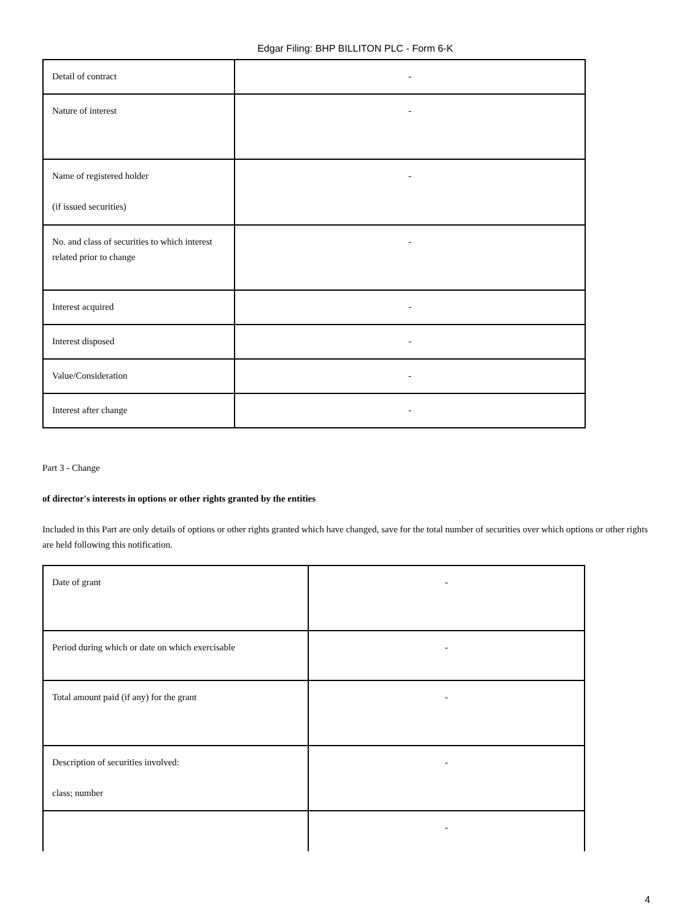Edgar Filing: BHP BILLITON PLC - Form 6-K
| Detail of contract | - |
| Nature of interest | - |
| Name of registered holder (if issued securities) | - |
| No. and class of securities to which interest related prior to change | - |
| Interest acquired | - |
| Interest disposed | - |
| Value/Consideration | - |
| Interest after change | - |
Part 3 - Change
of director's interests in options or other rights granted by the entities
Included in this Part are only details of options or other rights granted which have changed, save for the total number of securities over which options or other rights are held following this notification.
| Date of grant | - |
| Period during which or date on which exercisable | - |
| Total amount paid (if any) for the grant | - |
| Description of securities involved: class; number | - |
| | - |
4